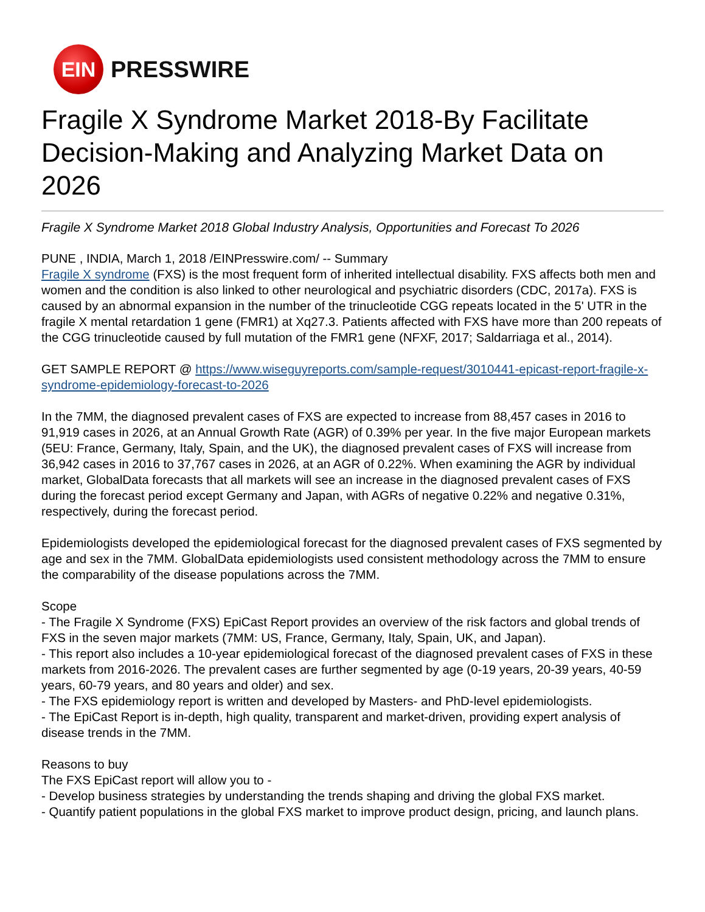EIN
PRESSWIRE
Fragile X Syndrome Market 2018-By Facilitate Decision-Making and Analyzing Market Data on 2026
Fragile X Syndrome Market 2018 Global Industry Analysis, Opportunities and Forecast To 2026
PUNE , INDIA, March 1, 2018 /EINPresswire.com/ -- Summary
Fragile X syndrome (FXS) is the most frequent form of inherited intellectual disability. FXS affects both men and women and the condition is also linked to other neurological and psychiatric disorders (CDC, 2017a). FXS is caused by an abnormal expansion in the number of the trinucleotide CGG repeats located in the 5' UTR in the fragile X mental retardation 1 gene (FMR1) at Xq27.3. Patients affected with FXS have more than 200 repeats of the CGG trinucleotide caused by full mutation of the FMR1 gene (NFXF, 2017; Saldarriaga et al., 2014).
GET SAMPLE REPORT @ https://www.wiseguyreports.com/sample-request/3010441-epicast-report-fragile-x-syndrome-epidemiology-forecast-to-2026
In the 7MM, the diagnosed prevalent cases of FXS are expected to increase from 88,457 cases in 2016 to 91,919 cases in 2026, at an Annual Growth Rate (AGR) of 0.39% per year. In the five major European markets (5EU: France, Germany, Italy, Spain, and the UK), the diagnosed prevalent cases of FXS will increase from 36,942 cases in 2016 to 37,767 cases in 2026, at an AGR of 0.22%. When examining the AGR by individual market, GlobalData forecasts that all markets will see an increase in the diagnosed prevalent cases of FXS during the forecast period except Germany and Japan, with AGRs of negative 0.22% and negative 0.31%, respectively, during the forecast period.
Epidemiologists developed the epidemiological forecast for the diagnosed prevalent cases of FXS segmented by age and sex in the 7MM. GlobalData epidemiologists used consistent methodology across the 7MM to ensure the comparability of the disease populations across the 7MM.
Scope
- The Fragile X Syndrome (FXS) EpiCast Report provides an overview of the risk factors and global trends of FXS in the seven major markets (7MM: US, France, Germany, Italy, Spain, UK, and Japan).
- This report also includes a 10-year epidemiological forecast of the diagnosed prevalent cases of FXS in these markets from 2016-2026. The prevalent cases are further segmented by age (0-19 years, 20-39 years, 40-59 years, 60-79 years, and 80 years and older) and sex.
- The FXS epidemiology report is written and developed by Masters- and PhD-level epidemiologists.
- The EpiCast Report is in-depth, high quality, transparent and market-driven, providing expert analysis of disease trends in the 7MM.
Reasons to buy
The FXS EpiCast report will allow you to -
- Develop business strategies by understanding the trends shaping and driving the global FXS market.
- Quantify patient populations in the global FXS market to improve product design, pricing, and launch plans.